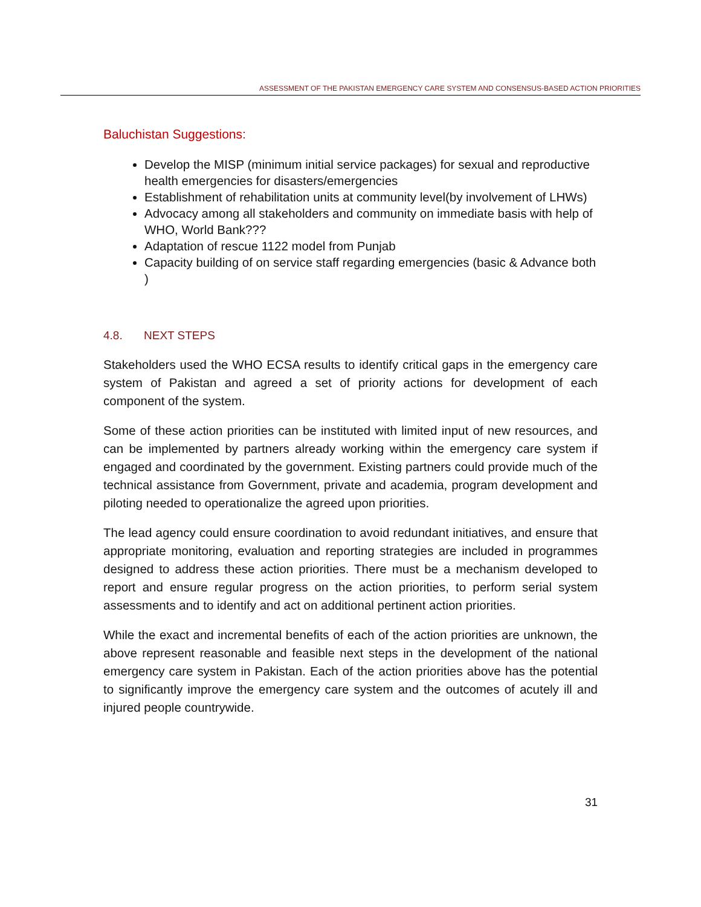ASSESSMENT OF THE PAKISTAN EMERGENCY CARE SYSTEM AND CONSENSUS-BASED ACTION PRIORITIES
Baluchistan Suggestions:
Develop the MISP (minimum initial service packages) for sexual and reproductive health emergencies for disasters/emergencies
Establishment of rehabilitation units at community level(by involvement of LHWs)
Advocacy among all stakeholders and community on immediate basis with help of WHO, World Bank???
Adaptation of rescue 1122 model from Punjab
Capacity building of on service staff regarding emergencies (basic & Advance both )
4.8. NEXT STEPS
Stakeholders used the WHO ECSA results to identify critical gaps in the emergency care system of Pakistan and agreed a set of priority actions for development of each component of the system.
Some of these action priorities can be instituted with limited input of new resources, and can be implemented by partners already working within the emergency care system if engaged and coordinated by the government. Existing partners could provide much of the technical assistance from Government, private and academia, program development and piloting needed to operationalize the agreed upon priorities.
The lead agency could ensure coordination to avoid redundant initiatives, and ensure that appropriate monitoring, evaluation and reporting strategies are included in programmes designed to address these action priorities. There must be a mechanism developed to report and ensure regular progress on the action priorities, to perform serial system assessments and to identify and act on additional pertinent action priorities.
While the exact and incremental benefits of each of the action priorities are unknown, the above represent reasonable and feasible next steps in the development of the national emergency care system in Pakistan. Each of the action priorities above has the potential to significantly improve the emergency care system and the outcomes of acutely ill and injured people countrywide.
31